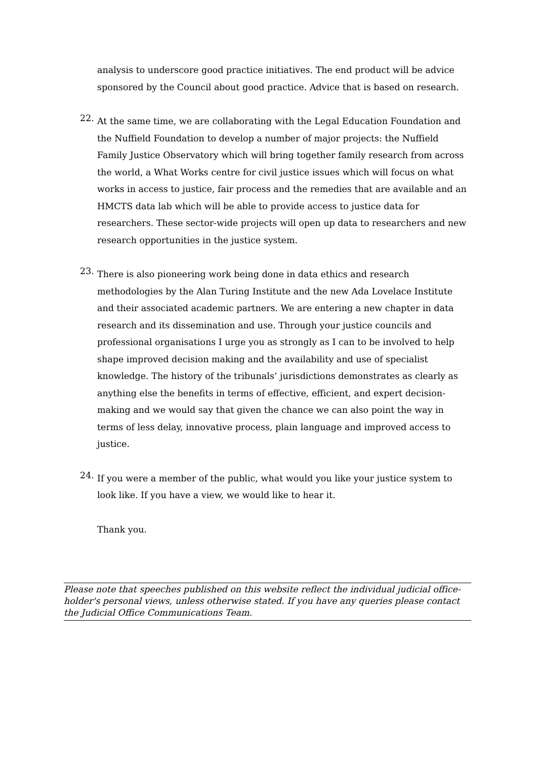analysis to underscore good practice initiatives. The end product will be advice sponsored by the Council about good practice. Advice that is based on research.
22.
At the same time, we are collaborating with the Legal Education Foundation and the Nuffield Foundation to develop a number of major projects: the Nuffield Family Justice Observatory which will bring together family research from across the world, a What Works centre for civil justice issues which will focus on what works in access to justice, fair process and the remedies that are available and an HMCTS data lab which will be able to provide access to justice data for researchers. These sector-wide projects will open up data to researchers and new research opportunities in the justice system.
23.
There is also pioneering work being done in data ethics and research methodologies by the Alan Turing Institute and the new Ada Lovelace Institute and their associated academic partners. We are entering a new chapter in data research and its dissemination and use. Through your justice councils and professional organisations I urge you as strongly as I can to be involved to help shape improved decision making and the availability and use of specialist knowledge. The history of the tribunals‘ jurisdictions demonstrates as clearly as anything else the benefits in terms of effective, efficient, and expert decision-making and we would say that given the chance we can also point the way in terms of less delay, innovative process, plain language and improved access to justice.
24.
If you were a member of the public, what would you like your justice system to look like. If you have a view, we would like to hear it.
Thank you.
Please note that speeches published on this website reflect the individual judicial office-holder's personal views, unless otherwise stated. If you have any queries please contact the Judicial Office Communications Team.